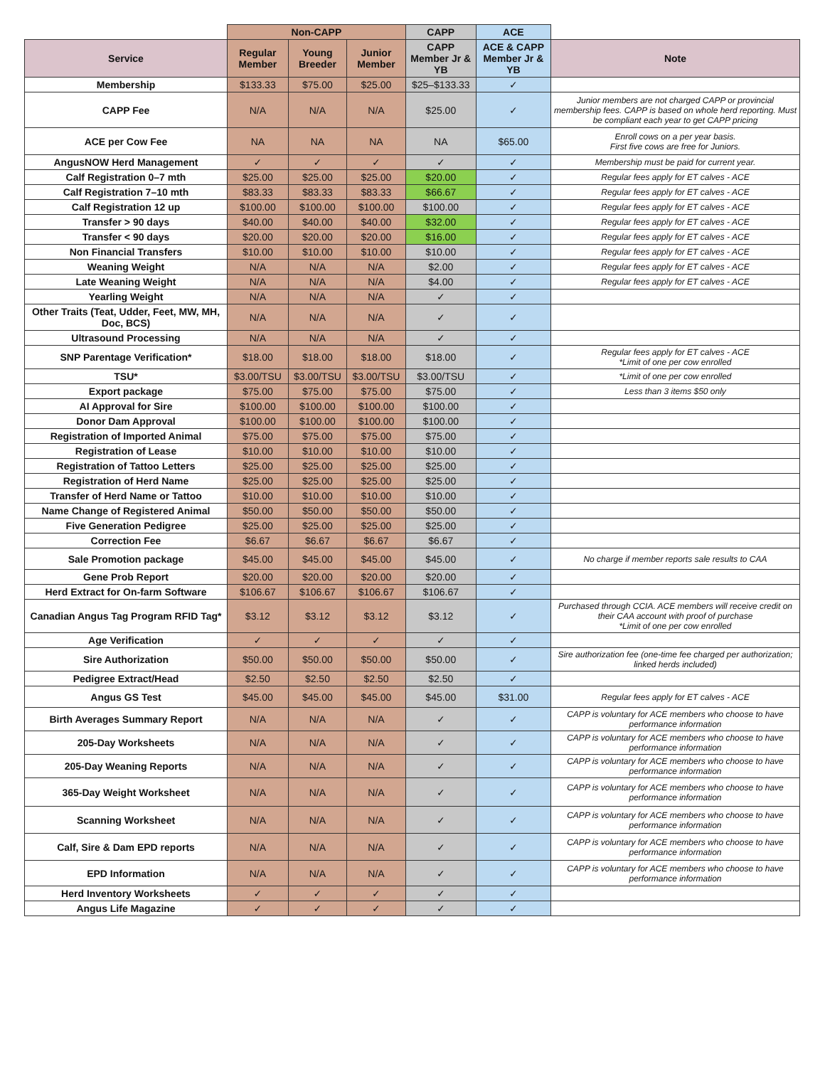| | Non-CAPP | | | CAPP | ACE | |
| --- | --- | --- | --- | --- | --- | --- |
| Service | Regular Member | Young Breeder | Junior Member | CAPP Member Jr & YB | ACE & CAPP Member Jr & YB | Note |
| Membership | $133.33 | $75.00 | $25.00 | $25–$133.33 | ✓ | |
| CAPP Fee | N/A | N/A | N/A | $25.00 | ✓ | Junior members are not charged CAPP or provincial membership fees. CAPP is based on whole herd reporting. Must be compliant each year to get CAPP pricing |
| ACE per Cow Fee | NA | NA | NA | NA | $65.00 | Enroll cows on a per year basis. First five cows are free for Juniors. |
| AngusNOW Herd Management | ✓ | ✓ | ✓ | ✓ | ✓ | Membership must be paid for current year. |
| Calf Registration 0–7 mth | $25.00 | $25.00 | $25.00 | $20.00 | ✓ | Regular fees apply for ET calves - ACE |
| Calf Registration 7–10 mth | $83.33 | $83.33 | $83.33 | $66.67 | ✓ | Regular fees apply for ET calves - ACE |
| Calf Registration 12 up | $100.00 | $100.00 | $100.00 | $100.00 | ✓ | Regular fees apply for ET calves - ACE |
| Transfer > 90 days | $40.00 | $40.00 | $40.00 | $32.00 | ✓ | Regular fees apply for ET calves - ACE |
| Transfer < 90 days | $20.00 | $20.00 | $20.00 | $16.00 | ✓ | Regular fees apply for ET calves - ACE |
| Non Financial Transfers | $10.00 | $10.00 | $10.00 | $10.00 | ✓ | Regular fees apply for ET calves - ACE |
| Weaning Weight | N/A | N/A | N/A | $2.00 | ✓ | Regular fees apply for ET calves - ACE |
| Late Weaning Weight | N/A | N/A | N/A | $4.00 | ✓ | Regular fees apply for ET calves - ACE |
| Yearling Weight | N/A | N/A | N/A | ✓ | ✓ | |
| Other Traits (Teat, Udder, Feet, MW, MH, Doc, BCS) | N/A | N/A | N/A | ✓ | ✓ | |
| Ultrasound Processing | N/A | N/A | N/A | ✓ | ✓ | |
| SNP Parentage Verification* | $18.00 | $18.00 | $18.00 | $18.00 | ✓ | Regular fees apply for ET calves - ACE *Limit of one per cow enrolled |
| TSU* | $3.00/TSU | $3.00/TSU | $3.00/TSU | $3.00/TSU | ✓ | *Limit of one per cow enrolled |
| Export package | $75.00 | $75.00 | $75.00 | $75.00 | ✓ | Less than 3 items $50 only |
| AI Approval for Sire | $100.00 | $100.00 | $100.00 | $100.00 | ✓ | |
| Donor Dam Approval | $100.00 | $100.00 | $100.00 | $100.00 | ✓ | |
| Registration of Imported Animal | $75.00 | $75.00 | $75.00 | $75.00 | ✓ | |
| Registration of Lease | $10.00 | $10.00 | $10.00 | $10.00 | ✓ | |
| Registration of Tattoo Letters | $25.00 | $25.00 | $25.00 | $25.00 | ✓ | |
| Registration of Herd Name | $25.00 | $25.00 | $25.00 | $25.00 | ✓ | |
| Transfer of Herd Name or Tattoo | $10.00 | $10.00 | $10.00 | $10.00 | ✓ | |
| Name Change of Registered Animal | $50.00 | $50.00 | $50.00 | $50.00 | ✓ | |
| Five Generation Pedigree | $25.00 | $25.00 | $25.00 | $25.00 | ✓ | |
| Correction Fee | $6.67 | $6.67 | $6.67 | $6.67 | ✓ | |
| Sale Promotion package | $45.00 | $45.00 | $45.00 | $45.00 | ✓ | No charge if member reports sale results to CAA |
| Gene Prob Report | $20.00 | $20.00 | $20.00 | $20.00 | ✓ | |
| Herd Extract for On-farm Software | $106.67 | $106.67 | $106.67 | $106.67 | ✓ | |
| Canadian Angus Tag Program RFID Tag* | $3.12 | $3.12 | $3.12 | $3.12 | ✓ | Purchased through CCIA. ACE members will receive credit on their CAA account with proof of purchase *Limit of one per cow enrolled |
| Age Verification | ✓ | ✓ | ✓ | ✓ | ✓ | |
| Sire Authorization | $50.00 | $50.00 | $50.00 | $50.00 | ✓ | Sire authorization fee (one-time fee charged per authorization; linked herds included) |
| Pedigree Extract/Head | $2.50 | $2.50 | $2.50 | $2.50 | ✓ | |
| Angus GS Test | $45.00 | $45.00 | $45.00 | $45.00 | $31.00 | Regular fees apply for ET calves - ACE |
| Birth Averages Summary Report | N/A | N/A | N/A | ✓ | ✓ | CAPP is voluntary for ACE members who choose to have performance information |
| 205-Day Worksheets | N/A | N/A | N/A | ✓ | ✓ | CAPP is voluntary for ACE members who choose to have performance information |
| 205-Day Weaning Reports | N/A | N/A | N/A | ✓ | ✓ | CAPP is voluntary for ACE members who choose to have performance information |
| 365-Day Weight Worksheet | N/A | N/A | N/A | ✓ | ✓ | CAPP is voluntary for ACE members who choose to have performance information |
| Scanning Worksheet | N/A | N/A | N/A | ✓ | ✓ | CAPP is voluntary for ACE members who choose to have performance information |
| Calf, Sire & Dam EPD reports | N/A | N/A | N/A | ✓ | ✓ | CAPP is voluntary for ACE members who choose to have performance information |
| EPD Information | N/A | N/A | N/A | ✓ | ✓ | CAPP is voluntary for ACE members who choose to have performance information |
| Herd Inventory Worksheets | ✓ | ✓ | ✓ | ✓ | ✓ | |
| Angus Life Magazine | ✓ | ✓ | ✓ | ✓ | ✓ | |